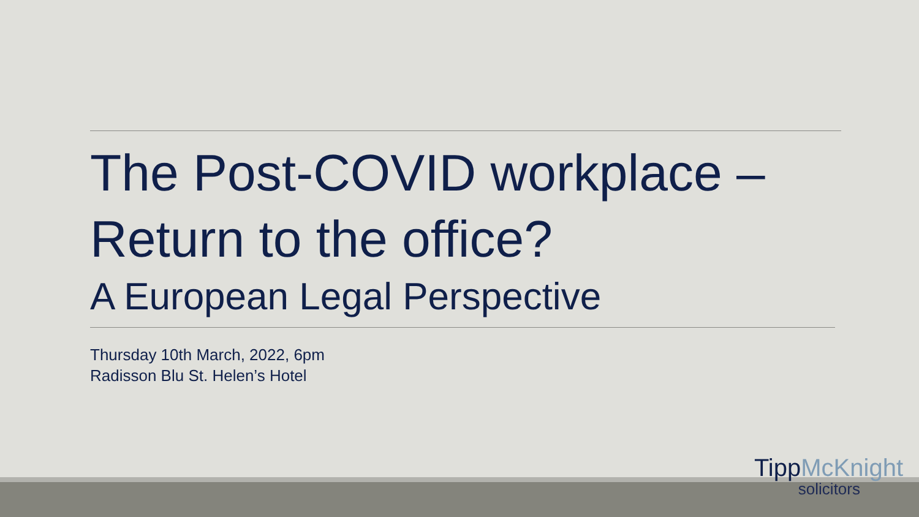The Post-COVID workplace –
Return to the office?
A European Legal Perspective
Thursday 10th March, 2022, 6pm
Radisson Blu St. Helen’s Hotel
TippMcKnight
solicitors